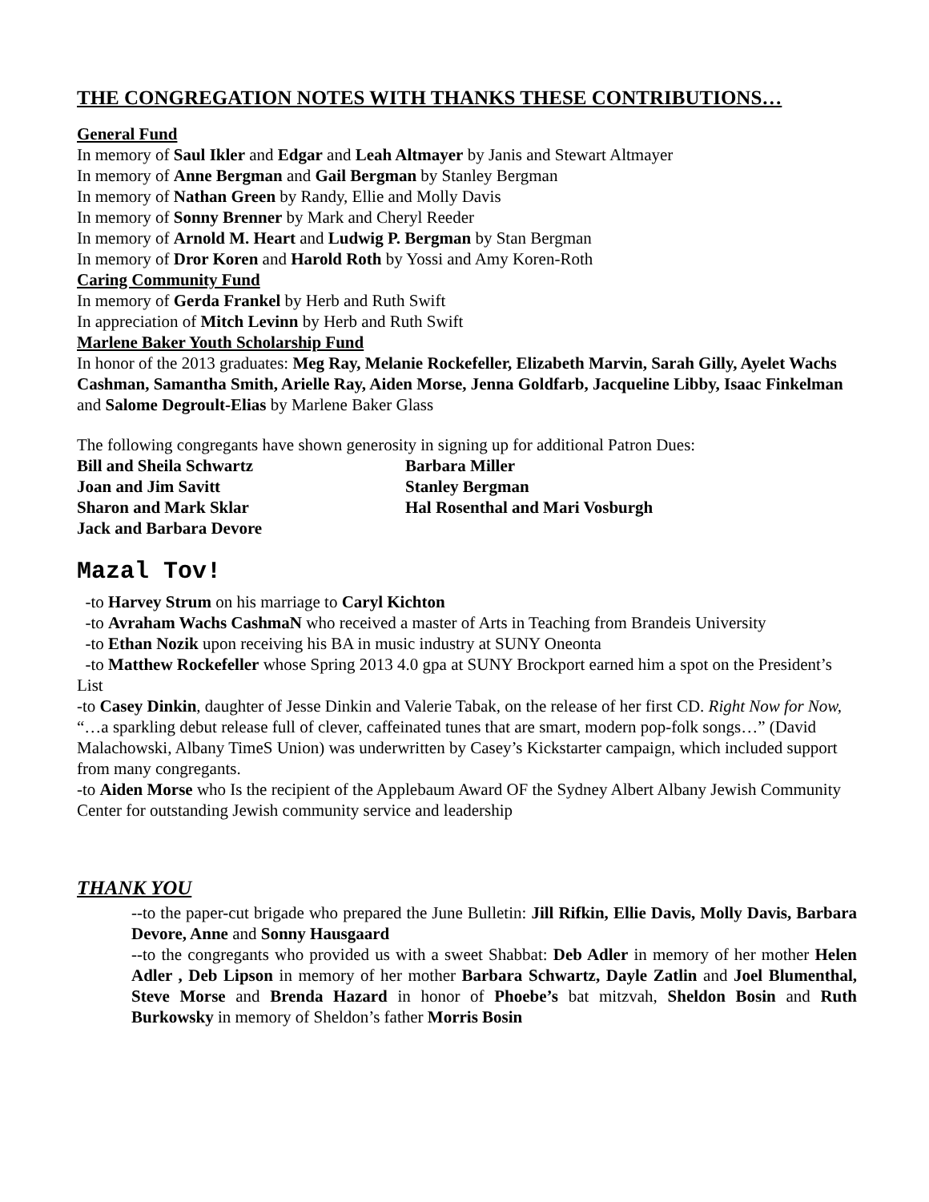THE CONGREGATION NOTES WITH THANKS THESE CONTRIBUTIONS…
General Fund
In memory of Saul Ikler and Edgar and Leah Altmayer by Janis and Stewart Altmayer
In memory of Anne Bergman and Gail Bergman by Stanley Bergman
In memory of Nathan Green by Randy, Ellie and Molly Davis
In memory of Sonny Brenner by Mark and Cheryl Reeder
In memory of Arnold M. Heart and Ludwig P. Bergman by Stan Bergman
In memory of Dror Koren and Harold Roth by Yossi and Amy Koren-Roth
Caring Community Fund
In memory of Gerda Frankel by Herb and Ruth Swift
In appreciation of Mitch Levinn by Herb and Ruth Swift
Marlene Baker Youth Scholarship Fund
In honor of the 2013 graduates: Meg Ray, Melanie Rockefeller, Elizabeth Marvin, Sarah Gilly, Ayelet Wachs Cashman, Samantha Smith, Arielle Ray, Aiden Morse, Jenna Goldfarb, Jacqueline Libby, Isaac Finkelman and Salome Degroult-Elias by Marlene Baker Glass
The following congregants have shown generosity in signing up for additional Patron Dues:
Bill and Sheila Schwartz
Barbara Miller
Joan and Jim Savitt
Stanley Bergman
Sharon and Mark Sklar
Hal Rosenthal and Mari Vosburgh
Jack and Barbara Devore
Mazal Tov!
-to Harvey Strum on his marriage to Caryl Kichton
-to Avraham Wachs CashmaN who received a master of Arts in Teaching from Brandeis University
-to Ethan Nozik upon receiving his BA in music industry at SUNY Oneonta
-to Matthew Rockefeller whose Spring 2013 4.0 gpa at SUNY Brockport earned him a spot on the President’s List
-to Casey Dinkin, daughter of Jesse Dinkin and Valerie Tabak, on the release of her first CD. Right Now for Now, “…a sparkling debut release full of clever, caffeinated tunes that are smart, modern pop-folk songs…” (David Malachowski, Albany TimeS Union) was underwritten by Casey’s Kickstarter campaign, which included support from many congregants.
-to Aiden Morse who Is the recipient of the Applebaum Award OF the Sydney Albert Albany Jewish Community Center for outstanding Jewish community service and leadership
THANK YOU
--to the paper-cut brigade who prepared the June Bulletin: Jill Rifkin, Ellie Davis, Molly Davis, Barbara Devore, Anne and Sonny Hausgaard
--to the congregants who provided us with a sweet Shabbat: Deb Adler in memory of her mother Helen Adler , Deb Lipson in memory of her mother Barbara Schwartz, Dayle Zatlin and Joel Blumenthal, Steve Morse and Brenda Hazard in honor of Phoebe’s bat mitzvah, Sheldon Bosin and Ruth Burkowsky in memory of Sheldon’s father Morris Bosin